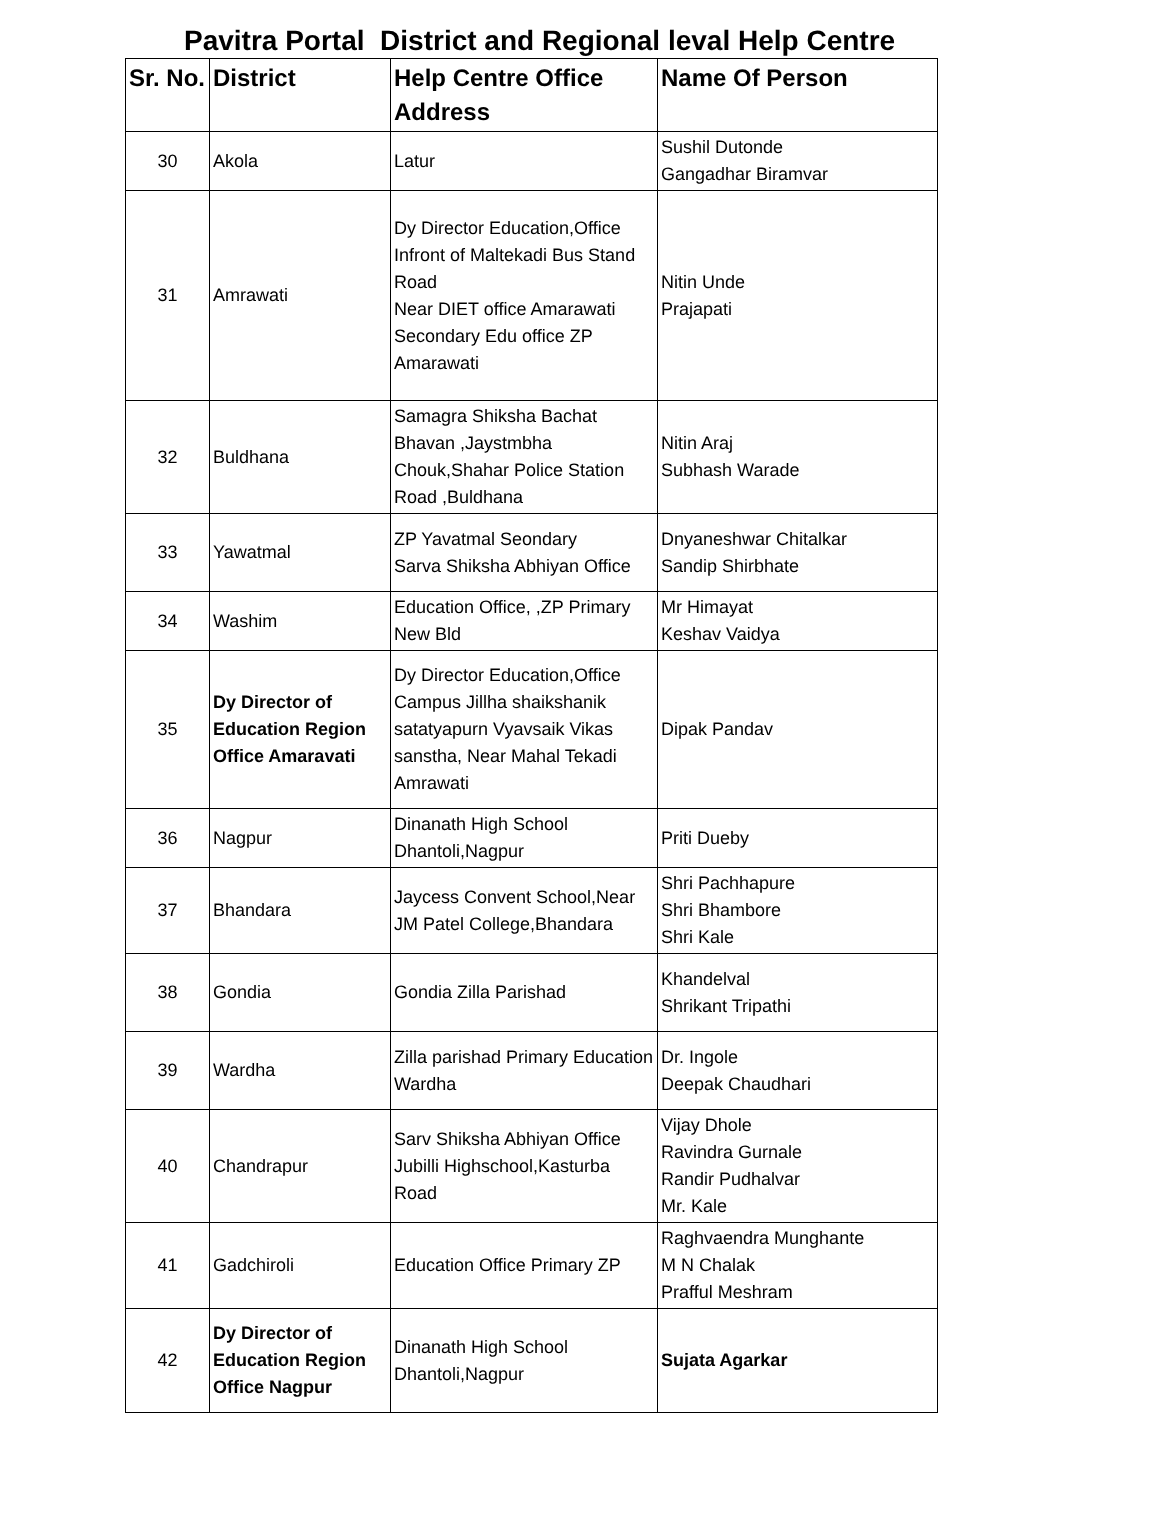Pavitra Portal District and Regional leval Help Centre
| Sr. No. | District | Help Centre Office Address | Name Of Person |
| --- | --- | --- | --- |
| 30 | Akola | Latur | Sushil Dutonde Gangadhar Biramvar |
| 31 | Amrawati | Dy Director Education,Office Infront of Maltekadi Bus Stand Road Near DIET office Amarawati Secondary Edu office ZP Amarawati | Nitin Unde Prajapati |
| 32 | Buldhana | Samagra Shiksha Bachat Bhavan ,Jaystmbha Chouk,Shahar Police Station Road ,Buldhana | Nitin Araj Subhash Warade |
| 33 | Yawatmal | ZP Yavatmal Seondary Sarva Shiksha Abhiyan Office | Dnyaneshwar Chitalkar Sandip Shirbhate |
| 34 | Washim | Education Office, ,ZP Primary New Bld | Mr Himayat Keshav Vaidya |
| 35 | Dy Director of Education Region Office Amaravati | Dy Director Education,Office Campus Jillha shaikshanik satatyapurn Vyavsaik Vikas sanstha, Near Mahal Tekadi Amrawati | Dipak Pandav |
| 36 | Nagpur | Dinanath High School Dhantoli,Nagpur | Priti Dueby |
| 37 | Bhandara | Jaycess Convent School,Near JM Patel College,Bhandara | Shri Pachhapure Shri Bhambore Shri Kale |
| 38 | Gondia | Gondia Zilla Parishad | Khandelval Shrikant Tripathi |
| 39 | Wardha | Zilla parishad Primary Education Wardha | Dr. Ingole Deepak Chaudhari |
| 40 | Chandrapur | Sarv Shiksha Abhiyan Office Jubilli Highschool,Kasturba Road | Vijay Dhole Ravindra Gurnale Randir Pudhalvar Mr. Kale |
| 41 | Gadchiroli | Education Office Primary ZP | Raghvaendra Munghante M N Chalak Prafful Meshram |
| 42 | Dy Director of Education Region Office Nagpur | Dinanath High School Dhantoli,Nagpur | Sujata Agarkar |